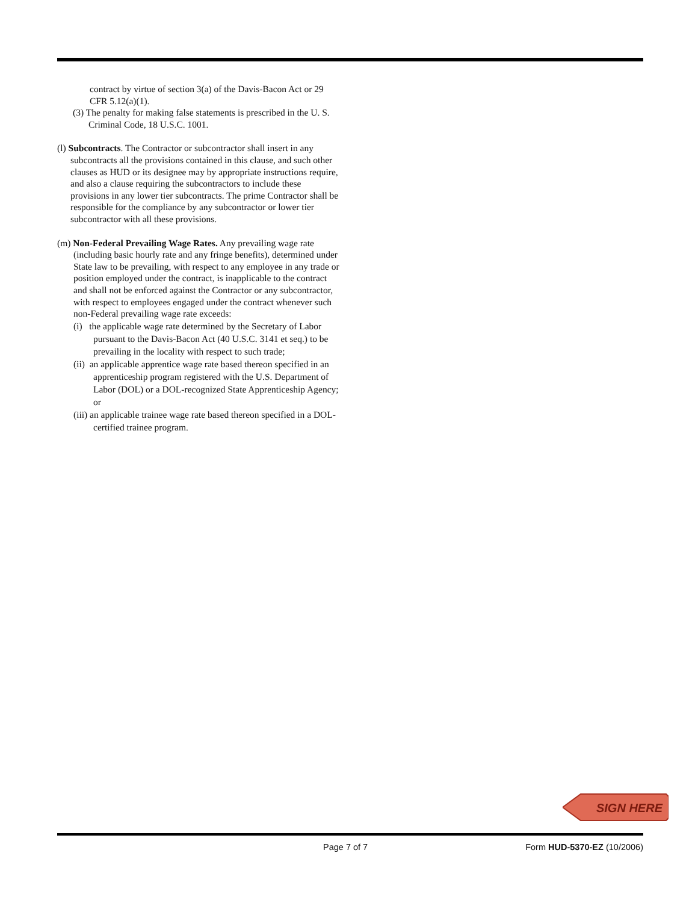contract by virtue of section 3(a) of the Davis-Bacon Act or 29 CFR 5.12(a)(1).
(3) The penalty for making false statements is prescribed in the U. S. Criminal Code, 18 U.S.C. 1001.
(l) Subcontracts. The Contractor or subcontractor shall insert in any subcontracts all the provisions contained in this clause, and such other clauses as HUD or its designee may by appropriate instructions require, and also a clause requiring the subcontractors to include these provisions in any lower tier subcontracts. The prime Contractor shall be responsible for the compliance by any subcontractor or lower tier subcontractor with all these provisions.
(m) Non-Federal Prevailing Wage Rates. Any prevailing wage rate (including basic hourly rate and any fringe benefits), determined under State law to be prevailing, with respect to any employee in any trade or position employed under the contract, is inapplicable to the contract and shall not be enforced against the Contractor or any subcontractor, with respect to employees engaged under the contract whenever such non-Federal prevailing wage rate exceeds:
(i) the applicable wage rate determined by the Secretary of Labor pursuant to the Davis-Bacon Act (40 U.S.C. 3141 et seq.) to be prevailing in the locality with respect to such trade;
(ii) an applicable apprentice wage rate based thereon specified in an apprenticeship program registered with the U.S. Department of Labor (DOL) or a DOL-recognized State Apprenticeship Agency; or
(iii) an applicable trainee wage rate based thereon specified in a DOL-certified trainee program.
SIGN HERE
Page 7 of 7 Form HUD-5370-EZ (10/2006)